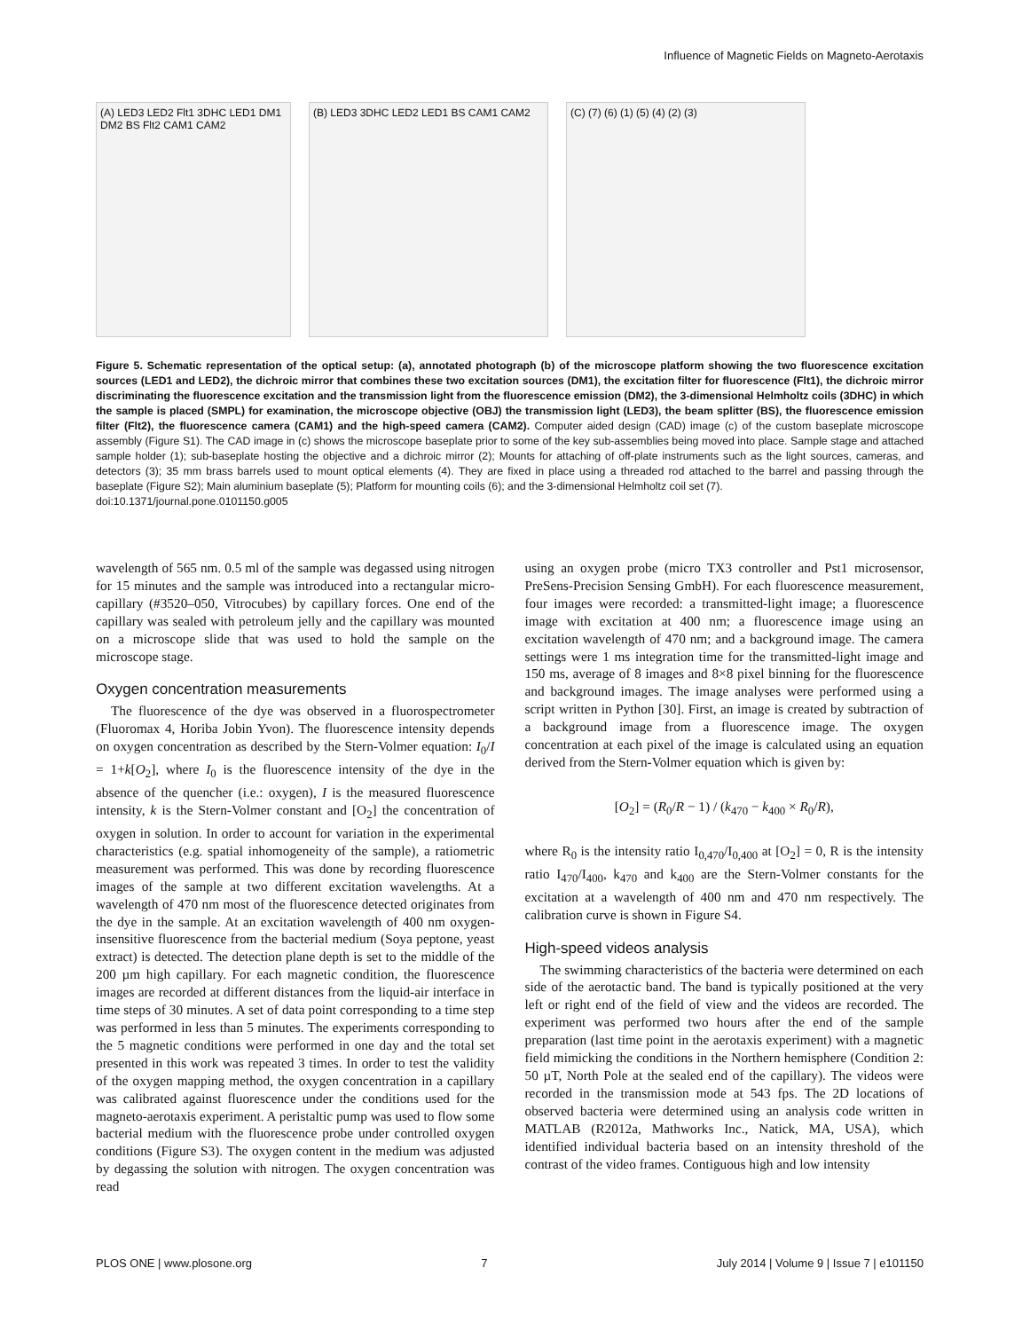Influence of Magnetic Fields on Magneto-Aerotaxis
(A) LED3 LED2 Flt1 3DHC LED1 DM1 DM2 BS Flt2 CAM1 CAM2
(B) LED3 3DHC LED2 LED1 BS CAM1 CAM2 (C) (7) (6) (1) (5) (4) (2) (3)
Figure 5. Schematic representation of the optical setup: (a), annotated photograph (b) of the microscope platform showing the two fluorescence excitation sources (LED1 and LED2), the dichroic mirror that combines these two excitation sources (DM1), the excitation filter for fluorescence (Flt1), the dichroic mirror discriminating the fluorescence excitation and the transmission light from the fluorescence emission (DM2), the 3-dimensional Helmholtz coils (3DHC) in which the sample is placed (SMPL) for examination, the microscope objective (OBJ) the transmission light (LED3), the beam splitter (BS), the fluorescence emission filter (Flt2), the fluorescence camera (CAM1) and the high-speed camera (CAM2). Computer aided design (CAD) image (c) of the custom baseplate microscope assembly (Figure S1). The CAD image in (c) shows the microscope baseplate prior to some of the key sub-assemblies being moved into place. Sample stage and attached sample holder (1); sub-baseplate hosting the objective and a dichroic mirror (2); Mounts for attaching of off-plate instruments such as the light sources, cameras, and detectors (3); 35 mm brass barrels used to mount optical elements (4). They are fixed in place using a threaded rod attached to the barrel and passing through the baseplate (Figure S2); Main aluminium baseplate (5); Platform for mounting coils (6); and the 3-dimensional Helmholtz coil set (7).
doi:10.1371/journal.pone.0101150.g005
wavelength of 565 nm. 0.5 ml of the sample was degassed using nitrogen for 15 minutes and the sample was introduced into a rectangular micro-capillary (#3520–050, Vitrocubes) by capillary forces. One end of the capillary was sealed with petroleum jelly and the capillary was mounted on a microscope slide that was used to hold the sample on the microscope stage.
Oxygen concentration measurements
The fluorescence of the dye was observed in a fluorospectrometer (Fluoromax 4, Horiba Jobin Yvon). The fluorescence intensity depends on oxygen concentration as described by the Stern-Volmer equation: I<sub>0</sub>/I = 1+k[O<sub>2</sub>], where I<sub>0</sub> is the fluorescence intensity of the dye in the absence of the quencher (i.e.: oxygen), I is the measured fluorescence intensity, k is the Stern-Volmer constant and [O<sub>2</sub>] the concentration of oxygen in solution. In order to account for variation in the experimental characteristics (e.g. spatial inhomogeneity of the sample), a ratiometric measurement was performed. This was done by recording fluorescence images of the sample at two different excitation wavelengths. At a wavelength of 470 nm most of the fluorescence detected originates from the dye in the sample. At an excitation wavelength of 400 nm oxygen-insensitive fluorescence from the bacterial medium (Soya peptone, yeast extract) is detected. The detection plane depth is set to the middle of the 200 µm high capillary. For each magnetic condition, the fluorescence images are recorded at different distances from the liquid-air interface in time steps of 30 minutes. A set of data point corresponding to a time step was performed in less than 5 minutes. The experiments corresponding to the 5 magnetic conditions were performed in one day and the total set presented in this work was repeated 3 times. In order to test the validity of the oxygen mapping method, the oxygen concentration in a capillary was calibrated against fluorescence under the conditions used for the magneto-aerotaxis experiment. A peristaltic pump was used to flow some bacterial medium with the fluorescence probe under controlled oxygen conditions (Figure S3). The oxygen content in the medium was adjusted by degassing the solution with nitrogen. The oxygen concentration was read
using an oxygen probe (micro TX3 controller and Pst1 microsensor, PreSens-Precision Sensing GmbH). For each fluorescence measurement, four images were recorded: a transmitted-light image; a fluorescence image with excitation at 400 nm; a fluorescence image using an excitation wavelength of 470 nm; and a background image. The camera settings were 1 ms integration time for the transmitted-light image and 150 ms, average of 8 images and 8×8 pixel binning for the fluorescence and background images. The image analyses were performed using a script written in Python [30]. First, an image is created by subtraction of a background image from a fluorescence image. The oxygen concentration at each pixel of the image is calculated using an equation derived from the Stern-Volmer equation which is given by:
[O<sub>2</sub>] = (R<sub>0</sub>/R − 1) / (k<sub>470</sub> − k<sub>400</sub> × R<sub>0</sub>/R),
where R<sub>0</sub> is the intensity ratio I<sub>0,470</sub>/I<sub>0,400</sub> at [O<sub>2</sub>] = 0, R is the intensity ratio I<sub>470</sub>/I<sub>400</sub>, k<sub>470</sub> and k<sub>400</sub> are the Stern-Volmer constants for the excitation at a wavelength of 400 nm and 470 nm respectively. The calibration curve is shown in Figure S4.
High-speed videos analysis
The swimming characteristics of the bacteria were determined on each side of the aerotactic band. The band is typically positioned at the very left or right end of the field of view and the videos are recorded. The experiment was performed two hours after the end of the sample preparation (last time point in the aerotaxis experiment) with a magnetic field mimicking the conditions in the Northern hemisphere (Condition 2: 50 µT, North Pole at the sealed end of the capillary). The videos were recorded in the transmission mode at 543 fps. The 2D locations of observed bacteria were determined using an analysis code written in MATLAB (R2012a, Mathworks Inc., Natick, MA, USA), which identified individual bacteria based on an intensity threshold of the contrast of the video frames. Contiguous high and low intensity
PLOS ONE | www.plosone.org 7 July 2014 | Volume 9 | Issue 7 | e101150